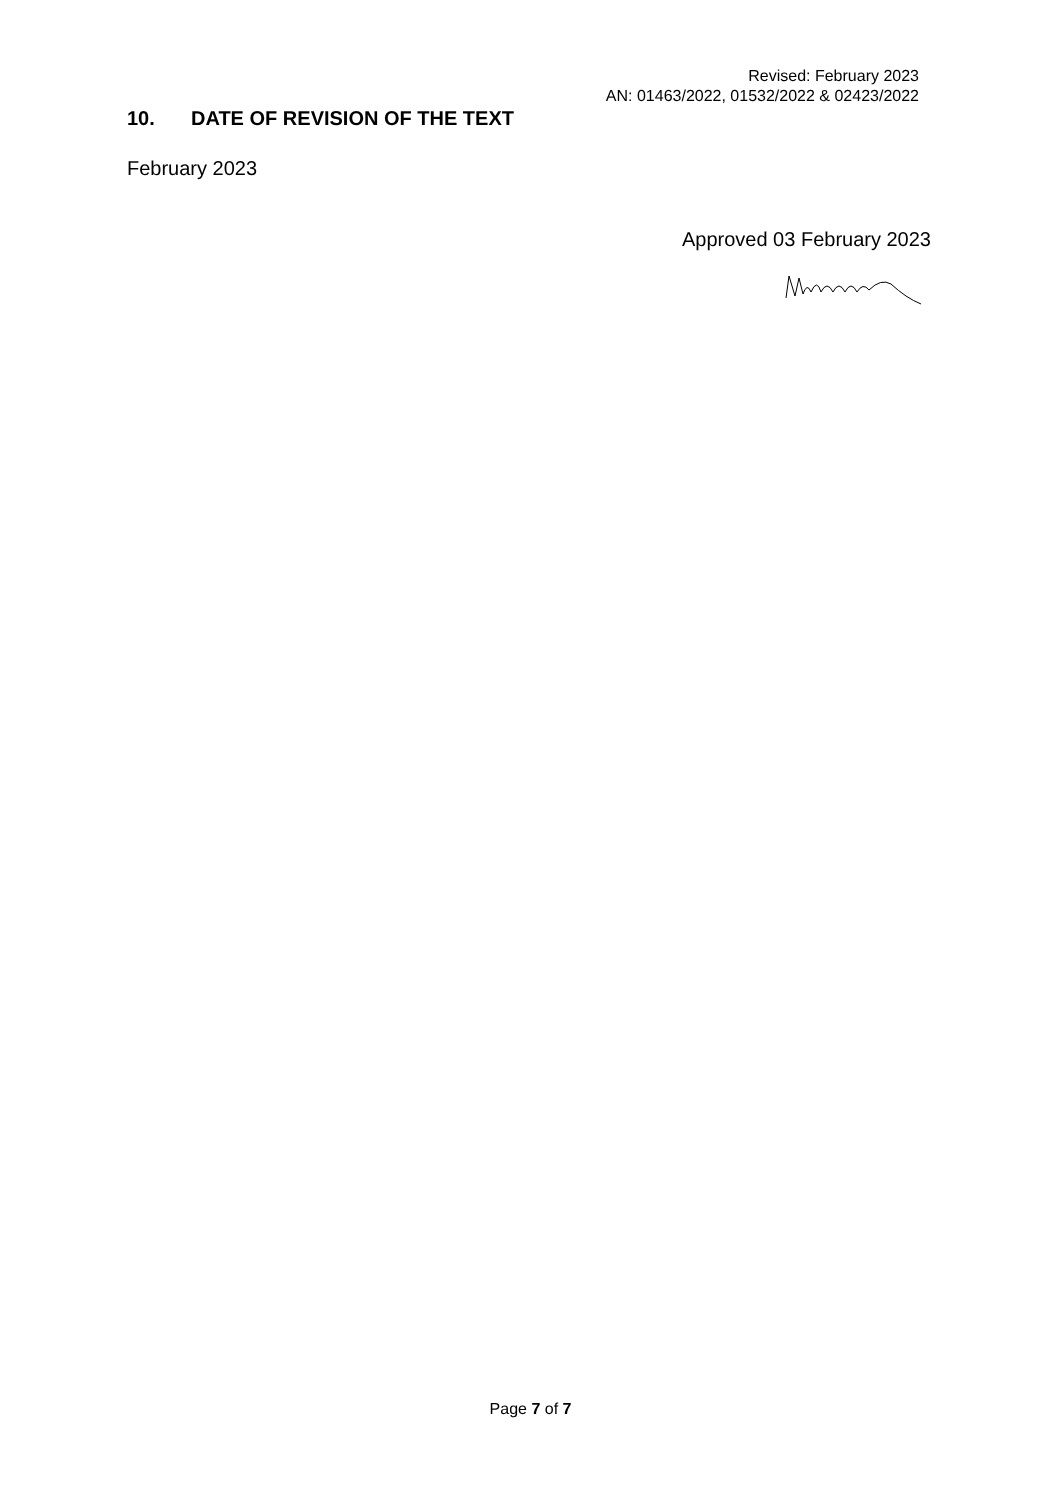Revised: February 2023
AN: 01463/2022, 01532/2022 & 02423/2022
10. DATE OF REVISION OF THE TEXT
February 2023
Approved 03 February 2023
Page 7 of 7